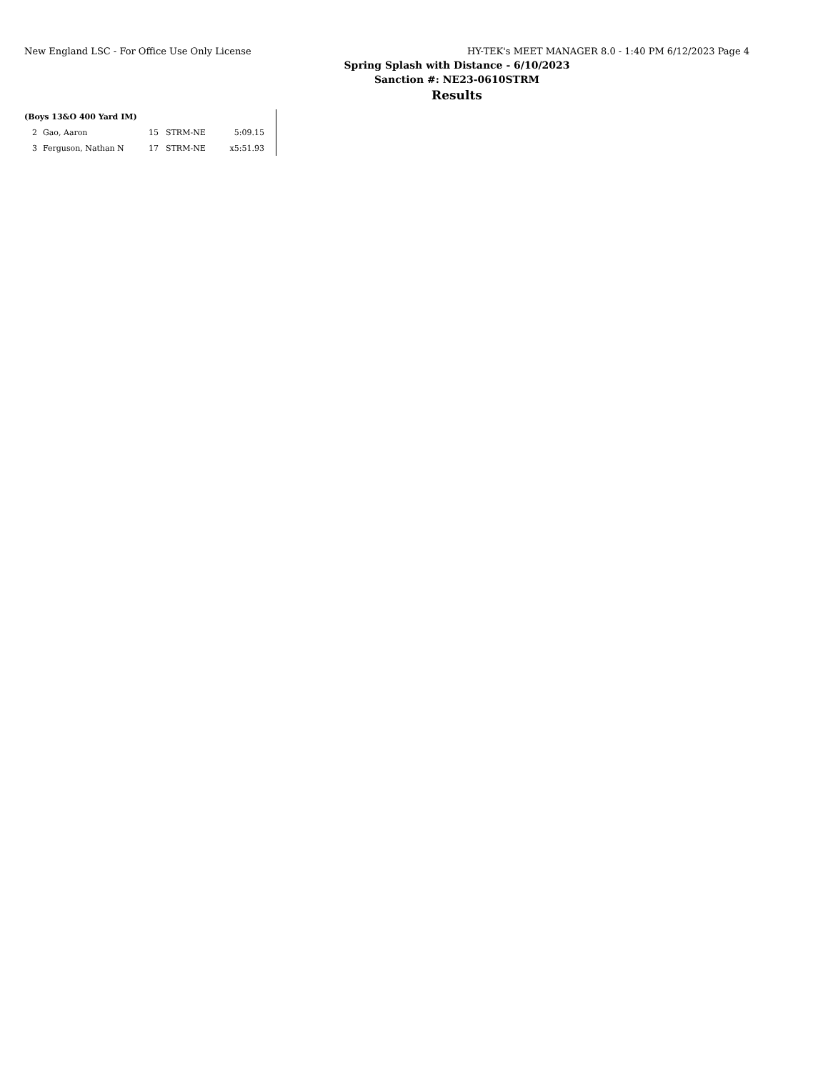New England LSC - For Office Use Only License HY-TEK's MEET MANAGER 8.0 - 1:40 PM 6/12/2023 Page 4
Spring Splash with Distance - 6/10/2023
Sanction #: NE23-0610STRM
Results
(Boys 13&O 400 Yard IM)
| 2 | Gao, Aaron | 15 | STRM-NE | 5:09.15 |
| 3 | Ferguson, Nathan N | 17 | STRM-NE | x5:51.93 |